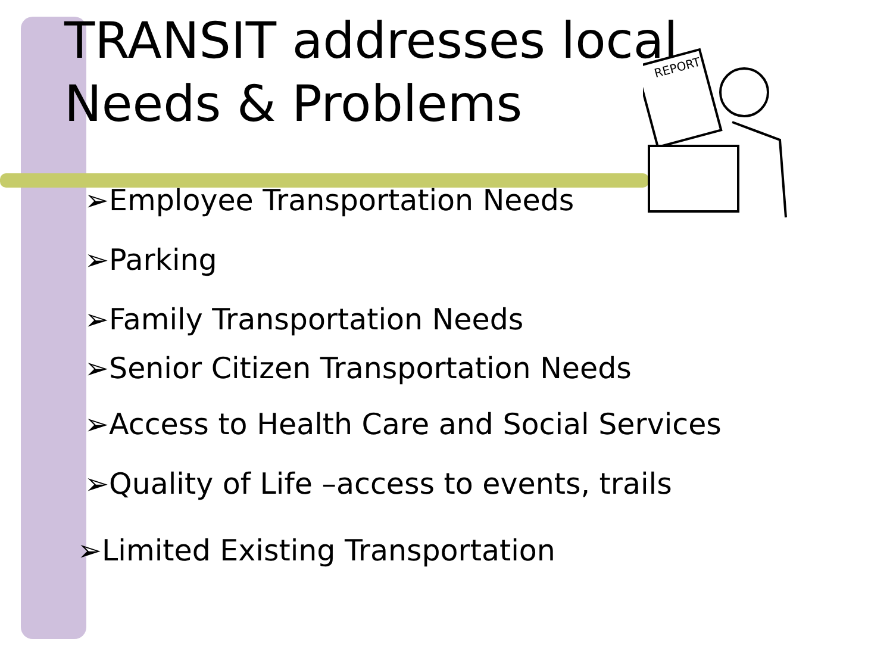REPORT
TRANSIT addresses local Needs & Problems
➢Employee Transportation Needs
➢Parking
➢Family Transportation Needs
➢Senior Citizen Transportation Needs
➢Access to Health Care and Social Services
➢Quality of Life –access to events, trails
➢Limited Existing Transportation